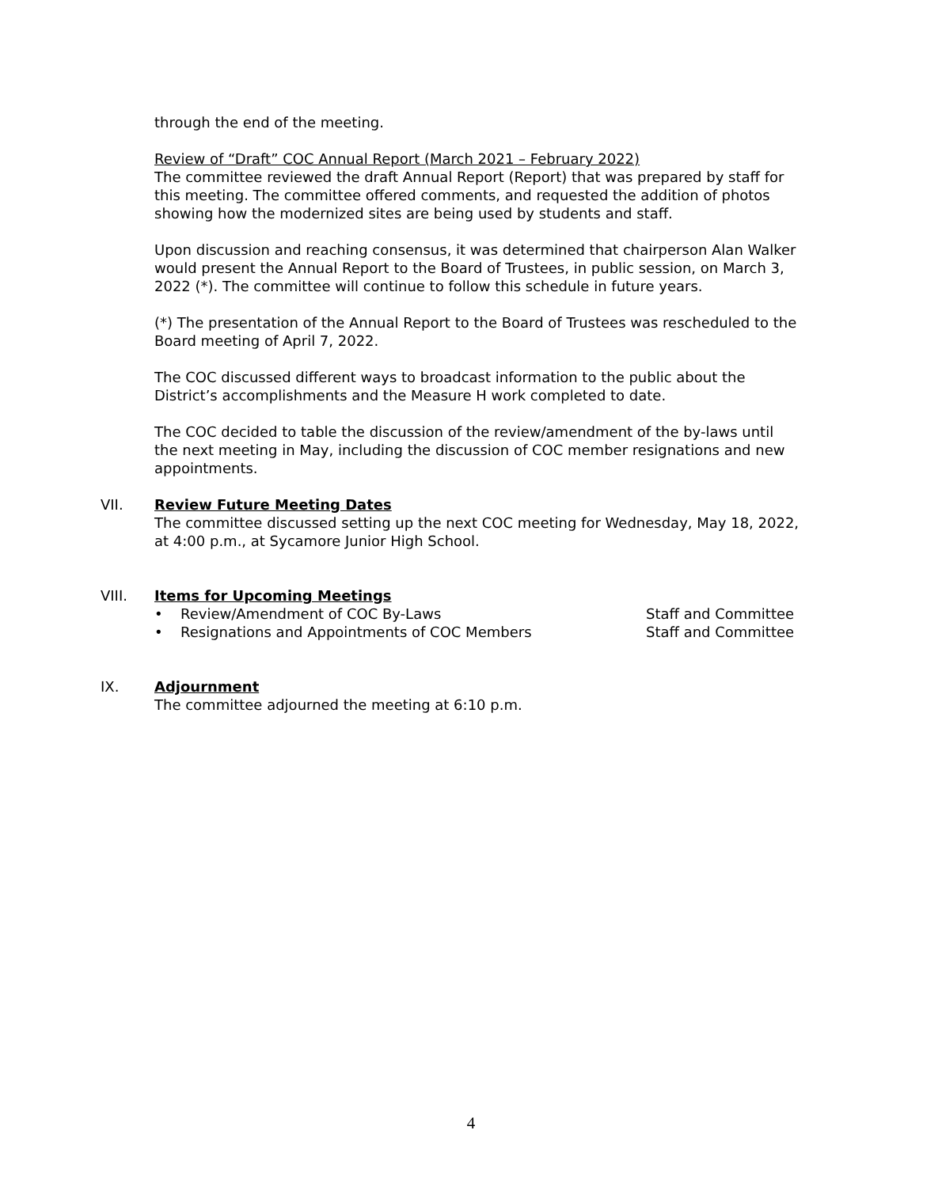through the end of the meeting.
Review of “Draft” COC Annual Report (March 2021 – February 2022)
The committee reviewed the draft Annual Report (Report) that was prepared by staff for this meeting. The committee offered comments, and requested the addition of photos showing how the modernized sites are being used by students and staff.
Upon discussion and reaching consensus, it was determined that chairperson Alan Walker would present the Annual Report to the Board of Trustees, in public session, on March 3, 2022 (*). The committee will continue to follow this schedule in future years.
(*) The presentation of the Annual Report to the Board of Trustees was rescheduled to the Board meeting of April 7, 2022.
The COC discussed different ways to broadcast information to the public about the District’s accomplishments and the Measure H work completed to date.
The COC decided to table the discussion of the review/amendment of the by-laws until the next meeting in May, including the discussion of COC member resignations and new appointments.
VII. Review Future Meeting Dates
The committee discussed setting up the next COC meeting for Wednesday, May 18, 2022, at 4:00 p.m., at Sycamore Junior High School.
VIII. Items for Upcoming Meetings
• Review/Amendment of COC By-Laws Staff and Committee
• Resignations and Appointments of COC Members Staff and Committee
IX. Adjournment
The committee adjourned the meeting at 6:10 p.m.
4